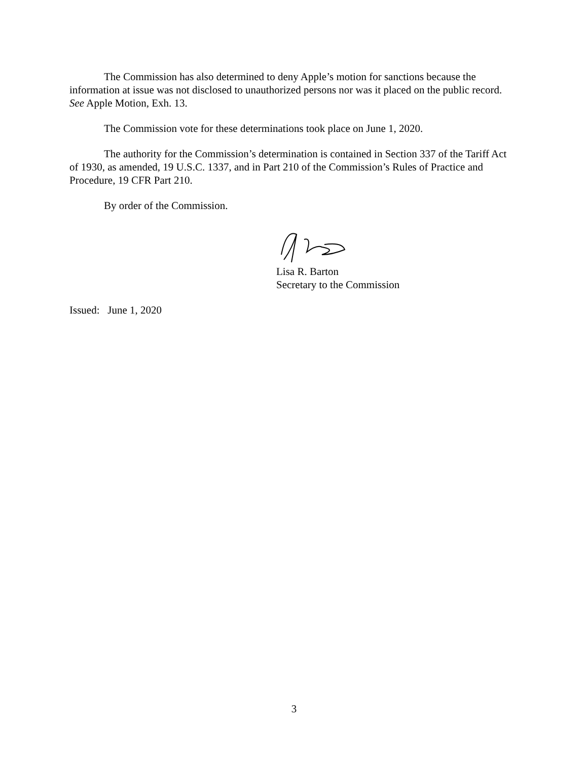The Commission has also determined to deny Apple’s motion for sanctions because the information at issue was not disclosed to unauthorized persons nor was it placed on the public record. See Apple Motion, Exh. 13.
The Commission vote for these determinations took place on June 1, 2020.
The authority for the Commission’s determination is contained in Section 337 of the Tariff Act of 1930, as amended, 19 U.S.C. 1337, and in Part 210 of the Commission’s Rules of Practice and Procedure, 19 CFR Part 210.
By order of the Commission.
Lisa R. Barton
Secretary to the Commission
Issued: June 1, 2020
3